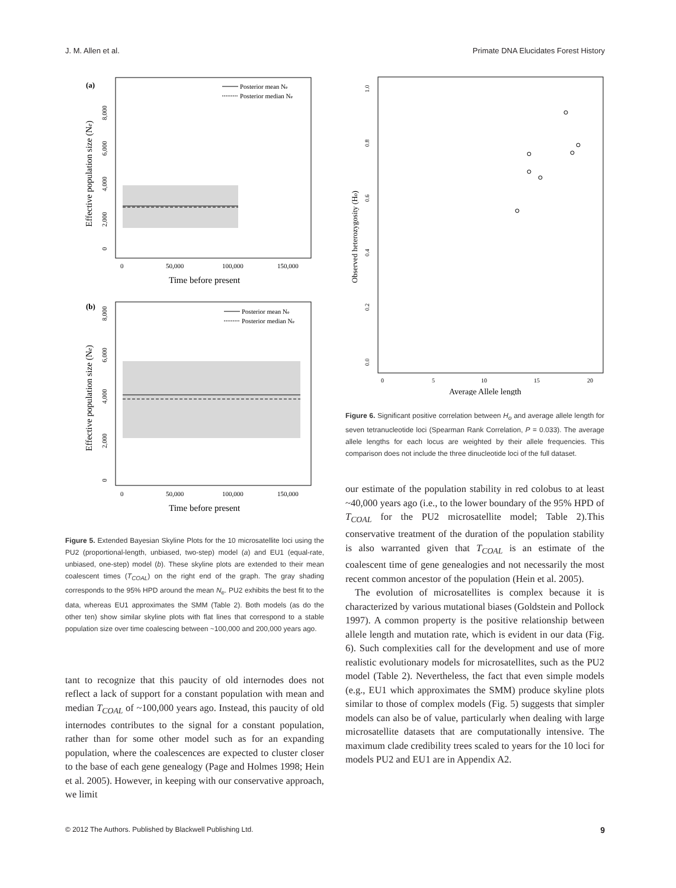J. M. Allen et al. Primate DNA Elucidates Forest History
(a)
Posterior mean Ne
Posterior median Ne
0
2,000
4,000
6,000
8,000
Effective population size (Ne)
0
50,000
100,000
150,000
Time before present
(b)
Posterior mean Ne
Posterior median Ne
0
2,000
4,000
6,000
8,000
Effective population size (Ne)
0
50,000
100,000
150,000
Time before present
Figure 5. Extended Bayesian Skyline Plots for the 10 microsatellite loci using the PU2 (proportional-length, unbiased, two-step) model (a) and EU1 (equal-rate, unbiased, one-step) model (b). These skyline plots are extended to their mean coalescent times (T<sub>COAL</sub>) on the right end of the graph. The gray shading corresponds to the 95% HPD around the mean N<sub>e</sub>. PU2 exhibits the best fit to the data, whereas EU1 approximates the SMM (Table 2). Both models (as do the other ten) show similar skyline plots with flat lines that correspond to a stable population size over time coalescing between ~100,000 and 200,000 years ago.
tant to recognize that this paucity of old internodes does not reflect a lack of support for a constant population with mean and median T<sub>COAL</sub> of ~100,000 years ago. Instead, this paucity of old internodes contributes to the signal for a constant population, rather than for some other model such as for an expanding population, where the coalescences are expected to cluster closer to the base of each gene genealogy (Page and Holmes 1998; Hein et al. 2005). However, in keeping with our conservative approach, we limit
0.0
0.2
0.4
0.6
0.8
1.0
Observed heterozygosity (Ho)
0
5
10
15
20
Average Allele length
Figure 6. Significant positive correlation between H<sub>o</sub> and average allele length for seven tetranucleotide loci (Spearman Rank Correlation, P = 0.033). The average allele lengths for each locus are weighted by their allele frequencies. This comparison does not include the three dinucleotide loci of the full dataset.
our estimate of the population stability in red colobus to at least ~40,000 years ago (i.e., to the lower boundary of the 95% HPD of T<sub>COAL</sub> for the PU2 microsatellite model; Table 2).This conservative treatment of the duration of the population stability is also warranted given that T<sub>COAL</sub> is an estimate of the coalescent time of gene genealogies and not necessarily the most recent common ancestor of the population (Hein et al. 2005).
The evolution of microsatellites is complex because it is characterized by various mutational biases (Goldstein and Pollock 1997). A common property is the positive relationship between allele length and mutation rate, which is evident in our data (Fig. 6). Such complexities call for the development and use of more realistic evolutionary models for microsatellites, such as the PU2 model (Table 2). Nevertheless, the fact that even simple models (e.g., EU1 which approximates the SMM) produce skyline plots similar to those of complex models (Fig. 5) suggests that simpler models can also be of value, particularly when dealing with large microsatellite datasets that are computationally intensive. The maximum clade credibility trees scaled to years for the 10 loci for models PU2 and EU1 are in Appendix A2.
© 2012 The Authors. Published by Blackwell Publishing Ltd. 9